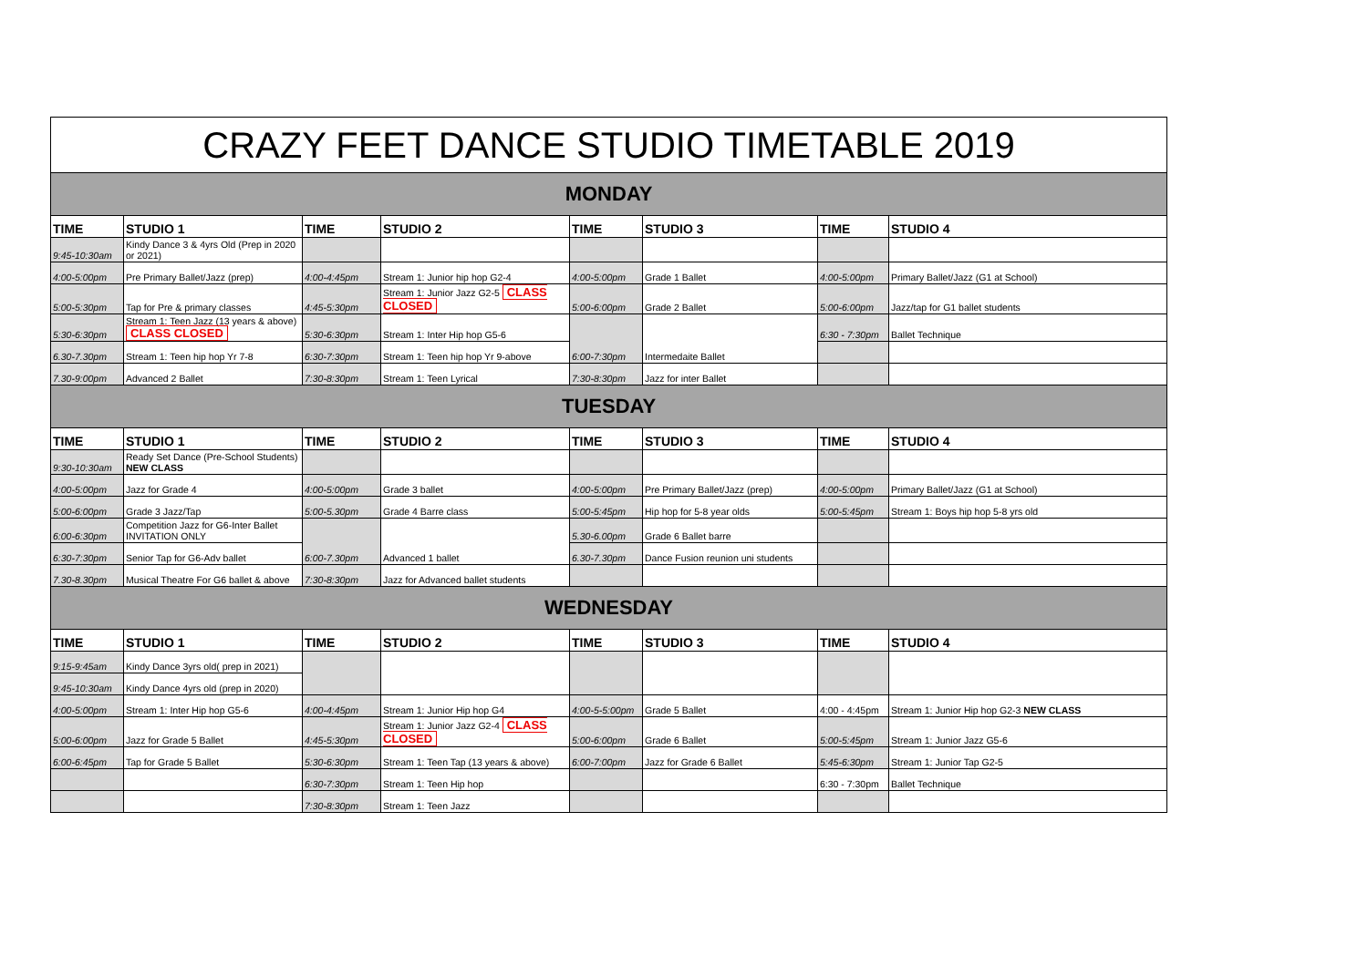| CRAZY FEET DANCE STUDIO TIMETABLE 2019 | | | | | | | |
| --- | --- | --- | --- | --- | --- | --- | --- |
| MONDAY | | | | | | | |
| TIME | STUDIO 1 | TIME | STUDIO 2 | TIME | STUDIO 3 | TIME | STUDIO 4 |
| 9:45-10:30am | Kindy Dance 3 & 4yrs Old (Prep in 2020 or 2021) | | | | | | |
| 4:00-5:00pm | Pre Primary Ballet/Jazz (prep) | 4:00-4:45pm | Stream 1: Junior hip hop G2-4 | 4:00-5:00pm | Grade 1 Ballet | 4:00-5:00pm | Primary Ballet/Jazz (G1 at School) |
| 5:00-5:30pm | Tap for Pre & primary classes | 4:45-5:30pm | Stream 1: Junior Jazz G2-5 CLASS CLOSED | 5:00-6:00pm | Grade 2 Ballet | 5:00-6:00pm | Jazz/tap for G1 ballet students |
| 5:30-6:30pm | Stream 1: Teen Jazz (13 years & above) CLASS CLOSED | 5:30-6:30pm | Stream 1: Inter Hip hop G5-6 | 6:00-7:30pm | Intermedaite Ballet | 6:30 - 7:30pm | Ballet Technique |
| 6.30-7.30pm | Stream 1: Teen hip hop Yr 7-8 | 6:30-7:30pm | Stream 1: Teen hip hop Yr 9-above | | | | |
| 7.30-9:00pm | Advanced 2 Ballet | 7:30-8:30pm | Stream 1: Teen Lyrical | 7:30-8:30pm | Jazz for inter Ballet | | |
| TUESDAY | | | | | | | |
| TIME | STUDIO 1 | TIME | STUDIO 2 | TIME | STUDIO 3 | TIME | STUDIO 4 |
| 9:30-10:30am | Ready Set Dance (Pre-School Students) NEW CLASS | | | | | | |
| 4:00-5:00pm | Jazz for Grade 4 | 4:00-5:00pm | Grade 3 ballet | 4:00-5:00pm | Pre Primary Ballet/Jazz (prep) | 4:00-5:00pm | Primary Ballet/Jazz (G1 at School) |
| 5:00-6:00pm | Grade 3 Jazz/Tap | 5:00-5.30pm | Grade 4 Barre class | 5:00-5:45pm | Hip hop for 5-8 year olds | 5:00-5:45pm | Stream 1: Boys hip hop 5-8 yrs old |
| 6:00-6:30pm | Competition Jazz for G6-Inter Ballet INVITATION ONLY | 6:00-7.30pm | Advanced 1 ballet | 5.30-6.00pm | Grade 6 Ballet barre | | |
| 6:30-7:30pm | Senior Tap for G6-Adv ballet | | | 6.30-7.30pm | Dance Fusion reunion uni students | | |
| 7.30-8.30pm | Musical Theatre For G6 ballet & above | 7:30-8:30pm | Jazz for Advanced ballet students | | | | |
| WEDNESDAY | | | | | | | |
| TIME | STUDIO 1 | TIME | STUDIO 2 | TIME | STUDIO 3 | TIME | STUDIO 4 |
| 9:15-9:45am | Kindy Dance 3yrs old( prep in 2021) | | | | | | |
| 9:45-10:30am | Kindy Dance 4yrs old (prep in 2020) | | | | | | |
| 4:00-5:00pm | Stream 1: Inter Hip hop G5-6 | 4:00-4:45pm | Stream 1: Junior Hip hop G4 | 4:00-5-5:00pm | Grade 5 Ballet | 4:00 - 4:45pm | Stream 1: Junior Hip hop G2-3 NEW CLASS |
| 5:00-6:00pm | Jazz for Grade 5 Ballet | 4:45-5:30pm | Stream 1: Junior Jazz G2-4 CLASS CLOSED | 5:00-6:00pm | Grade 6 Ballet | 5:00-5:45pm | Stream 1: Junior Jazz G5-6 |
| 6:00-6:45pm | Tap for Grade 5 Ballet | 5:30-6:30pm | Stream 1: Teen Tap (13 years & above) | 6:00-7:00pm | Jazz for Grade 6 Ballet | 5:45-6:30pm | Stream 1: Junior Tap G2-5 |
| | | 6:30-7:30pm | Stream 1: Teen Hip hop | | | 6:30 - 7:30pm | Ballet Technique |
| | | 7:30-8:30pm | Stream 1: Teen Jazz | | | | |